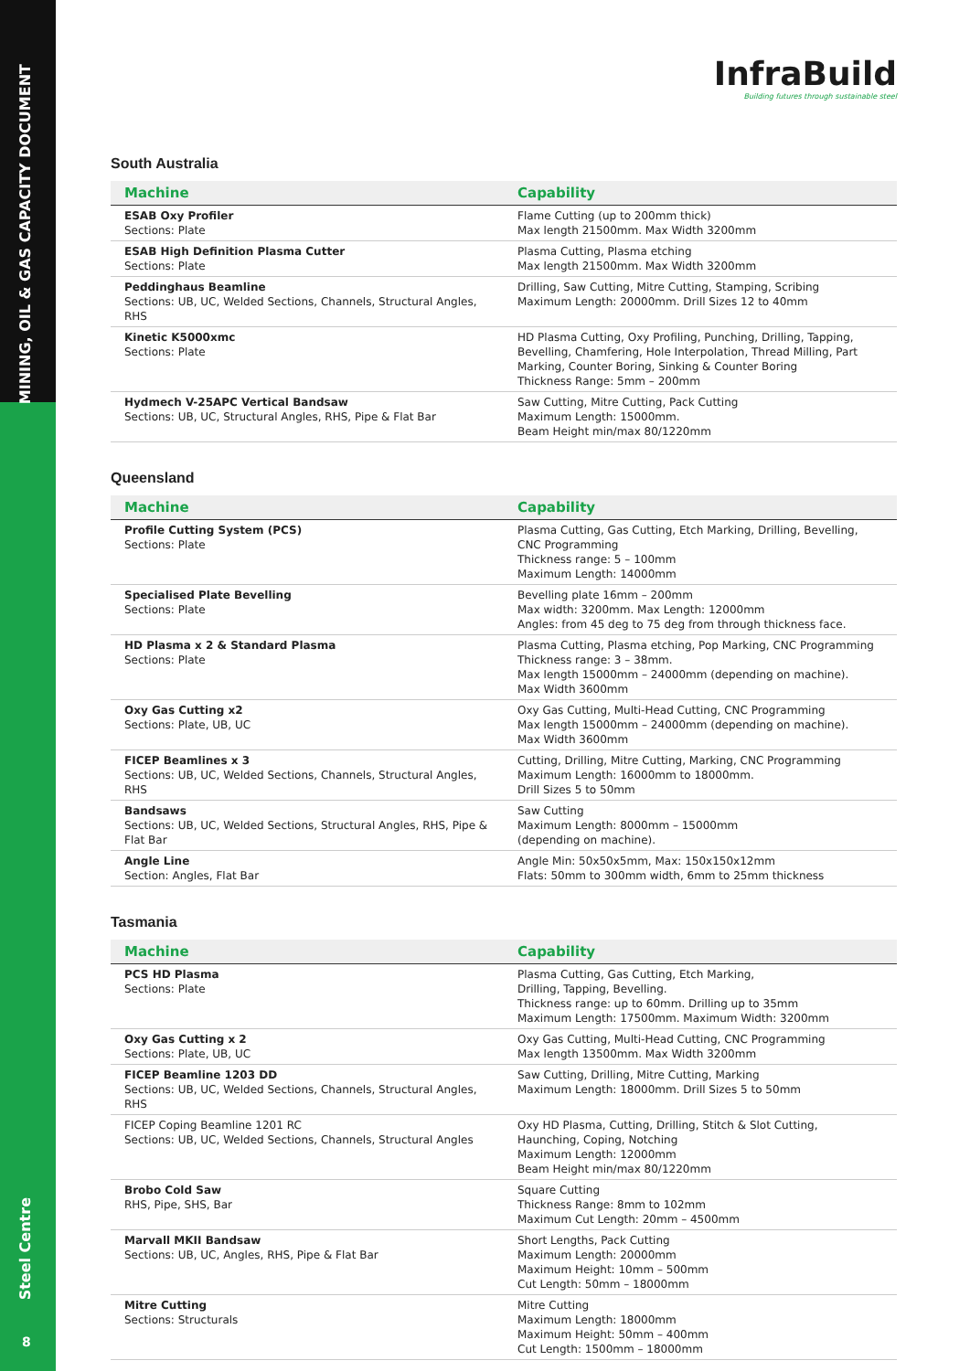MINING, OIL & GAS CAPACITY DOCUMENT
Steel Centre
8
InfraBuild
Building futures through sustainable steel
South Australia
| Machine | Capability |
| --- | --- |
| ESAB Oxy Profiler Sections: Plate | Flame Cutting (up to 200mm thick) Max length 21500mm. Max Width 3200mm |
| ESAB High Definition Plasma Cutter Sections: Plate | Plasma Cutting, Plasma etching Max length 21500mm. Max Width 3200mm |
| Peddinghaus Beamline Sections: UB, UC, Welded Sections, Channels, Structural Angles, RHS | Drilling, Saw Cutting, Mitre Cutting, Stamping, Scribing Maximum Length: 20000mm. Drill Sizes 12 to 40mm |
| Kinetic K5000xmc Sections: Plate | HD Plasma Cutting, Oxy Profiling, Punching, Drilling, Tapping, Bevelling, Chamfering, Hole Interpolation, Thread Milling, Part Marking, Counter Boring, Sinking & Counter Boring Thickness Range: 5mm – 200mm |
| Hydmech V-25APC Vertical Bandsaw Sections: UB, UC, Structural Angles, RHS, Pipe & Flat Bar | Saw Cutting, Mitre Cutting, Pack Cutting Maximum Length: 15000mm. Beam Height min/max 80/1220mm |
Queensland
| Machine | Capability |
| --- | --- |
| Profile Cutting System (PCS) Sections: Plate | Plasma Cutting, Gas Cutting, Etch Marking, Drilling, Bevelling, CNC Programming Thickness range: 5 – 100mm Maximum Length: 14000mm |
| Specialised Plate Bevelling Sections: Plate | Bevelling plate 16mm – 200mm Max width: 3200mm. Max Length: 12000mm Angles: from 45 deg to 75 deg from through thickness face. |
| HD Plasma x 2 & Standard Plasma Sections: Plate | Plasma Cutting, Plasma etching, Pop Marking, CNC Programming Thickness range: 3 – 38mm. Max length 15000mm – 24000mm (depending on machine). Max Width 3600mm |
| Oxy Gas Cutting x2 Sections: Plate, UB, UC | Oxy Gas Cutting, Multi-Head Cutting, CNC Programming Max length 15000mm – 24000mm (depending on machine). Max Width 3600mm |
| FICEP Beamlines x 3 Sections: UB, UC, Welded Sections, Channels, Structural Angles, RHS | Cutting, Drilling, Mitre Cutting, Marking, CNC Programming Maximum Length: 16000mm to 18000mm. Drill Sizes 5 to 50mm |
| Bandsaws Sections: UB, UC, Welded Sections, Structural Angles, RHS, Pipe & Flat Bar | Saw Cutting Maximum Length: 8000mm – 15000mm (depending on machine). |
| Angle Line Section: Angles, Flat Bar | Angle Min: 50x50x5mm, Max: 150x150x12mm Flats: 50mm to 300mm width, 6mm to 25mm thickness |
Tasmania
| Machine | Capability |
| --- | --- |
| PCS HD Plasma Sections: Plate | Plasma Cutting, Gas Cutting, Etch Marking, Drilling, Tapping, Bevelling. Thickness range: up to 60mm. Drilling up to 35mm Maximum Length: 17500mm. Maximum Width: 3200mm |
| Oxy Gas Cutting x 2 Sections: Plate, UB, UC | Oxy Gas Cutting, Multi-Head Cutting, CNC Programming Max length 13500mm. Max Width 3200mm |
| FICEP Beamline 1203 DD Sections: UB, UC, Welded Sections, Channels, Structural Angles, RHS | Saw Cutting, Drilling, Mitre Cutting, Marking Maximum Length: 18000mm. Drill Sizes 5 to 50mm |
| FICEP Coping Beamline 1201 RC Sections: UB, UC, Welded Sections, Channels, Structural Angles | Oxy HD Plasma, Cutting, Drilling, Stitch & Slot Cutting, Haunching, Coping, Notching Maximum Length: 12000mm Beam Height min/max 80/1220mm |
| Brobo Cold Saw RHS, Pipe, SHS, Bar | Square Cutting Thickness Range: 8mm to 102mm Maximum Cut Length: 20mm – 4500mm |
| Marvall MKII Bandsaw Sections: UB, UC, Angles, RHS, Pipe & Flat Bar | Short Lengths, Pack Cutting Maximum Length: 20000mm Maximum Height: 10mm – 500mm Cut Length: 50mm – 18000mm |
| Mitre Cutting Sections: Structurals | Mitre Cutting Maximum Length: 18000mm Maximum Height: 50mm – 400mm Cut Length: 1500mm – 18000mm |